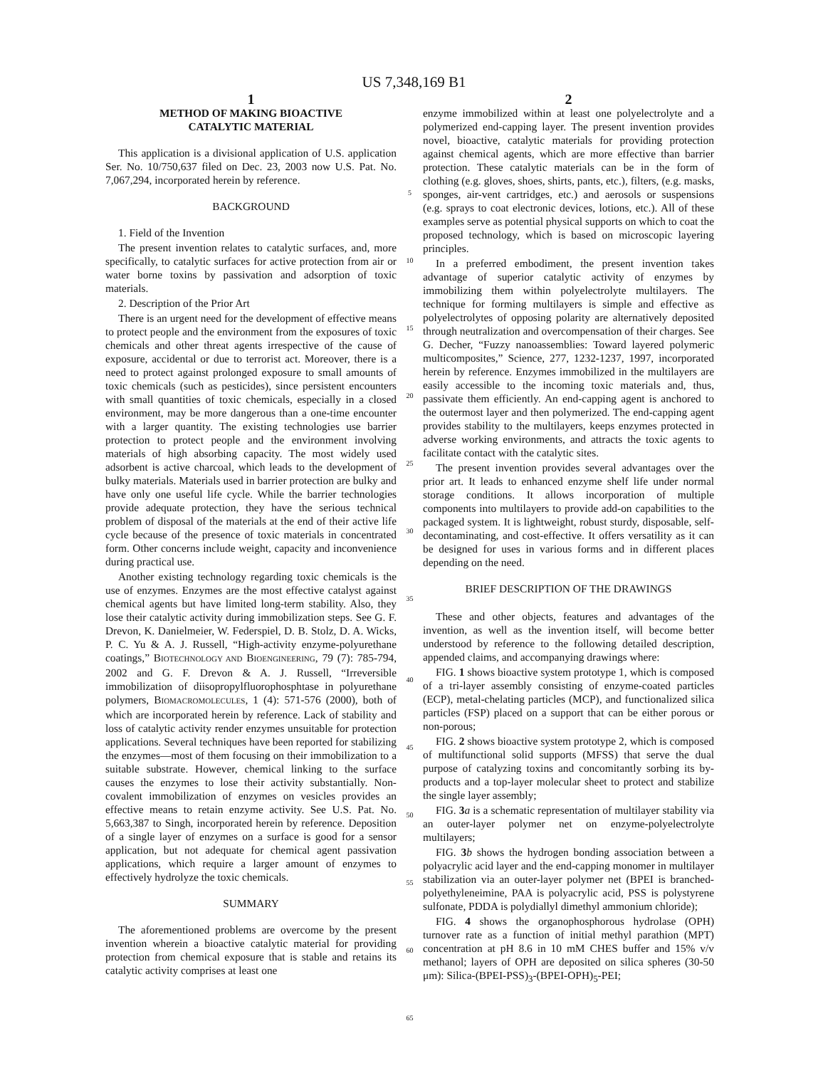US 7,348,169 B1
1
METHOD OF MAKING BIOACTIVE
CATALYTIC MATERIAL
This application is a divisional application of U.S. application Ser. No. 10/750,637 filed on Dec. 23, 2003 now U.S. Pat. No. 7,067,294, incorporated herein by reference.
BACKGROUND
1. Field of the Invention
The present invention relates to catalytic surfaces, and, more specifically, to catalytic surfaces for active protection from air or water borne toxins by passivation and adsorption of toxic materials.
2. Description of the Prior Art
There is an urgent need for the development of effective means to protect people and the environment from the exposures of toxic chemicals and other threat agents irrespective of the cause of exposure, accidental or due to terrorist act. Moreover, there is a need to protect against prolonged exposure to small amounts of toxic chemicals (such as pesticides), since persistent encounters with small quantities of toxic chemicals, especially in a closed environment, may be more dangerous than a one-time encounter with a larger quantity. The existing technologies use barrier protection to protect people and the environment involving materials of high absorbing capacity. The most widely used adsorbent is active charcoal, which leads to the development of bulky materials. Materials used in barrier protection are bulky and have only one useful life cycle. While the barrier technologies provide adequate protection, they have the serious technical problem of disposal of the materials at the end of their active life cycle because of the presence of toxic materials in concentrated form. Other concerns include weight, capacity and inconvenience during practical use.
Another existing technology regarding toxic chemicals is the use of enzymes. Enzymes are the most effective catalyst against chemical agents but have limited long-term stability. Also, they lose their catalytic activity during immobilization steps. See G. F. Drevon, K. Danielmeier, W. Federspiel, D. B. Stolz, D. A. Wicks, P. C. Yu & A. J. Russell, “High-activity enzyme-polyurethane coatings,” BIOTECHNOLOGY AND BIOENGINEERING, 79 (7): 785-794, 2002 and G. F. Drevon & A. J. Russell, “Irreversible immobilization of diisopropylfluorophosphtase in polyurethane polymers, BIOMACROMOLECULES, 1 (4): 571-576 (2000), both of which are incorporated herein by reference. Lack of stability and loss of catalytic activity render enzymes unsuitable for protection applications. Several techniques have been reported for stabilizing the enzymes—most of them focusing on their immobilization to a suitable substrate. However, chemical linking to the surface causes the enzymes to lose their activity substantially. Non-covalent immobilization of enzymes on vesicles provides an effective means to retain enzyme activity. See U.S. Pat. No. 5,663,387 to Singh, incorporated herein by reference. Deposition of a single layer of enzymes on a surface is good for a sensor application, but not adequate for chemical agent passivation applications, which require a larger amount of enzymes to effectively hydrolyze the toxic chemicals.
SUMMARY
The aforementioned problems are overcome by the present invention wherein a bioactive catalytic material for providing protection from chemical exposure that is stable and retains its catalytic activity comprises at least one
5
10
15
20
25
30
35
40
45
50
55
60
65
2
enzyme immobilized within at least one polyelectrolyte and a polymerized end-capping layer. The present invention provides novel, bioactive, catalytic materials for providing protection against chemical agents, which are more effective than barrier protection. These catalytic materials can be in the form of clothing (e.g. gloves, shoes, shirts, pants, etc.), filters, (e.g. masks, sponges, air-vent cartridges, etc.) and aerosols or suspensions (e.g. sprays to coat electronic devices, lotions, etc.). All of these examples serve as potential physical supports on which to coat the proposed technology, which is based on microscopic layering principles.
In a preferred embodiment, the present invention takes advantage of superior catalytic activity of enzymes by immobilizing them within polyelectrolyte multilayers. The technique for forming multilayers is simple and effective as polyelectrolytes of opposing polarity are alternatively deposited through neutralization and overcompensation of their charges. See G. Decher, “Fuzzy nanoassemblies: Toward layered polymeric multicomposites,” Science, 277, 1232-1237, 1997, incorporated herein by reference. Enzymes immobilized in the multilayers are easily accessible to the incoming toxic materials and, thus, passivate them efficiently. An end-capping agent is anchored to the outermost layer and then polymerized. The end-capping agent provides stability to the multilayers, keeps enzymes protected in adverse working environments, and attracts the toxic agents to facilitate contact with the catalytic sites.
The present invention provides several advantages over the prior art. It leads to enhanced enzyme shelf life under normal storage conditions. It allows incorporation of multiple components into multilayers to provide add-on capabilities to the packaged system. It is lightweight, robust sturdy, disposable, self-decontaminating, and cost-effective. It offers versatility as it can be designed for uses in various forms and in different places depending on the need.
BRIEF DESCRIPTION OF THE DRAWINGS
These and other objects, features and advantages of the invention, as well as the invention itself, will become better understood by reference to the following detailed description, appended claims, and accompanying drawings where:
FIG. 1 shows bioactive system prototype 1, which is composed of a tri-layer assembly consisting of enzyme-coated particles (ECP), metal-chelating particles (MCP), and functionalized silica particles (FSP) placed on a support that can be either porous or non-porous;
FIG. 2 shows bioactive system prototype 2, which is composed of multifunctional solid supports (MFSS) that serve the dual purpose of catalyzing toxins and concomitantly sorbing its by-products and a top-layer molecular sheet to protect and stabilize the single layer assembly;
FIG. 3 a is a schematic representation of multilayer stability via an outer-layer polymer net on enzyme-polyelectrolyte multilayers;
FIG. 3 b shows the hydrogen bonding association between a polyacrylic acid layer and the end-capping monomer in multilayer stabilization via an outer-layer polymer net (BPEI is branched-polyethyleneimine, PAA is polyacrylic acid, PSS is polystyrene sulfonate, PDDA is polydiallyl dimethyl ammonium chloride);
FIG. 4 shows the organophosphorous hydrolase (OPH) turnover rate as a function of initial methyl parathion (MPT) concentration at pH 8.6 in 10 mM CHES buffer and 15% v/v methanol; layers of OPH are deposited on silica spheres (30-50 μm): Silica-(BPEI-PSS)<sub>3</sub>-(BPEI-OPH)<sub>5</sub>-PEI;